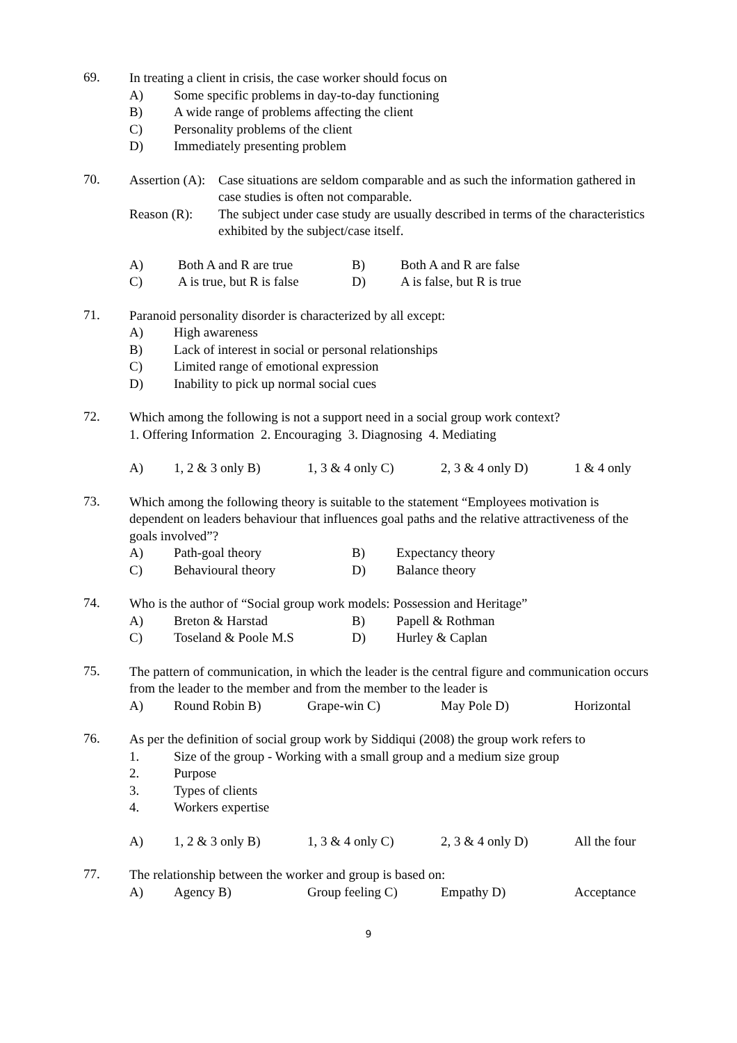69.
In treating a client in crisis, the case worker should focus on
A) Some specific problems in day-to-day functioning
B) A wide range of problems affecting the client
C) Personality problems of the client
D) Immediately presenting problem
70.
| Assertion (A): | Case situations are seldom comparable and as such the information gathered in case studies is often not comparable. |
| Reason (R): | The subject under case study are usually described in terms of the characteristics exhibited by the subject/case itself. |
| A) | Both A and R are true | B) | Both A and R are false |
| C) | A is true, but R is false | D) | A is false, but R is true |
71.
Paranoid personality disorder is characterized by all except:
A) High awareness
B) Lack of interest in social or personal relationships
C) Limited range of emotional expression
D) Inability to pick up normal social cues
72.
Which among the following is not a support need in a social group work context?
1. Offering Information 2. Encouraging 3. Diagnosing 4. Mediating
| A) | 1, 2 & 3 only B) | 1, 3 & 4 only C) | 2, 3 & 4 only D) | 1 & 4 only |
73.
Which among the following theory is suitable to the statement “Employees motivation is dependent on leaders behaviour that influences goal paths and the relative attractiveness of the goals involved”?
| A) | Path-goal theory | B) | Expectancy theory |
| C) | Behavioural theory | D) | Balance theory |
74.
Who is the author of “Social group work models: Possession and Heritage”
| A) | Breton & Harstad | B) | Papell & Rothman |
| C) | Toseland & Poole M.S | D) | Hurley & Caplan |
75.
The pattern of communication, in which the leader is the central figure and communication occurs from the leader to the member and from the member to the leader is
| A) | Round Robin B) | Grape-win C) | May Pole D) | Horizontal |
76.
As per the definition of social group work by Siddiqui (2008) the group work refers to
1. Size of the group - Working with a small group and a medium size group
2. Purpose
3. Types of clients
4. Workers expertise
| A) | 1, 2 & 3 only B) | 1, 3 & 4 only C) | 2, 3 & 4 only D) | All the four |
77.
The relationship between the worker and group is based on:
| A) | Agency B) | Group feeling C) | Empathy D) | Acceptance |
9